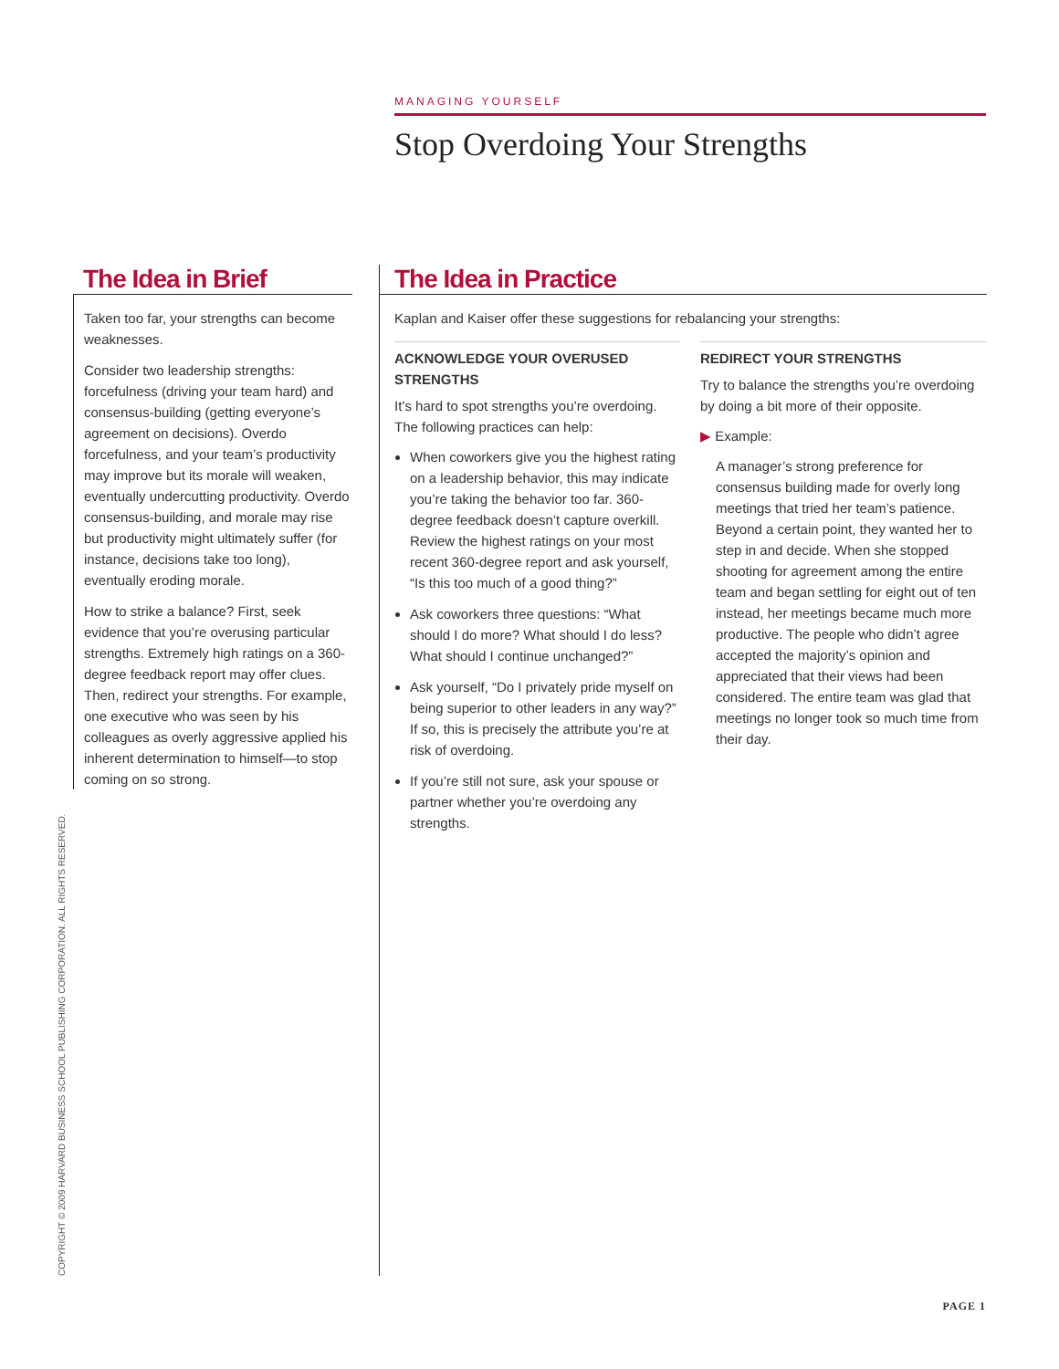MANAGING YOURSELF
Stop Overdoing Your Strengths
The Idea in Brief
Taken too far, your strengths can become weaknesses.
Consider two leadership strengths: forcefulness (driving your team hard) and consensus-building (getting everyone’s agreement on decisions). Overdo forcefulness, and your team’s productivity may improve but its morale will weaken, eventually undercutting productivity. Overdo consensus-building, and morale may rise but productivity might ultimately suffer (for instance, decisions take too long), eventually eroding morale.
How to strike a balance? First, seek evidence that you’re overusing particular strengths. Extremely high ratings on a 360-degree feedback report may offer clues. Then, redirect your strengths. For example, one executive who was seen by his colleagues as overly aggressive applied his inherent determination to himself—to stop coming on so strong.
The Idea in Practice
Kaplan and Kaiser offer these suggestions for rebalancing your strengths:
ACKNOWLEDGE YOUR OVERUSED STRENGTHS
It’s hard to spot strengths you’re overdoing. The following practices can help:
When coworkers give you the highest rating on a leadership behavior, this may indicate you’re taking the behavior too far. 360-degree feedback doesn’t capture overkill. Review the highest ratings on your most recent 360-degree report and ask yourself, “Is this too much of a good thing?”
Ask coworkers three questions: “What should I do more? What should I do less? What should I continue unchanged?”
Ask yourself, “Do I privately pride myself on being superior to other leaders in any way?” If so, this is precisely the attribute you’re at risk of overdoing.
If you’re still not sure, ask your spouse or partner whether you’re overdoing any strengths.
REDIRECT YOUR STRENGTHS
Try to balance the strengths you’re overdoing by doing a bit more of their opposite.
▶ Example:
A manager’s strong preference for consensus building made for overly long meetings that tried her team’s patience. Beyond a certain point, they wanted her to step in and decide. When she stopped shooting for agreement among the entire team and began settling for eight out of ten instead, her meetings became much more productive. The people who didn’t agree accepted the majority’s opinion and appreciated that their views had been considered. The entire team was glad that meetings no longer took so much time from their day.
COPYRIGHT © 2009 HARVARD BUSINESS SCHOOL PUBLISHING CORPORATION. ALL RIGHTS RESERVED.
PAGE 1